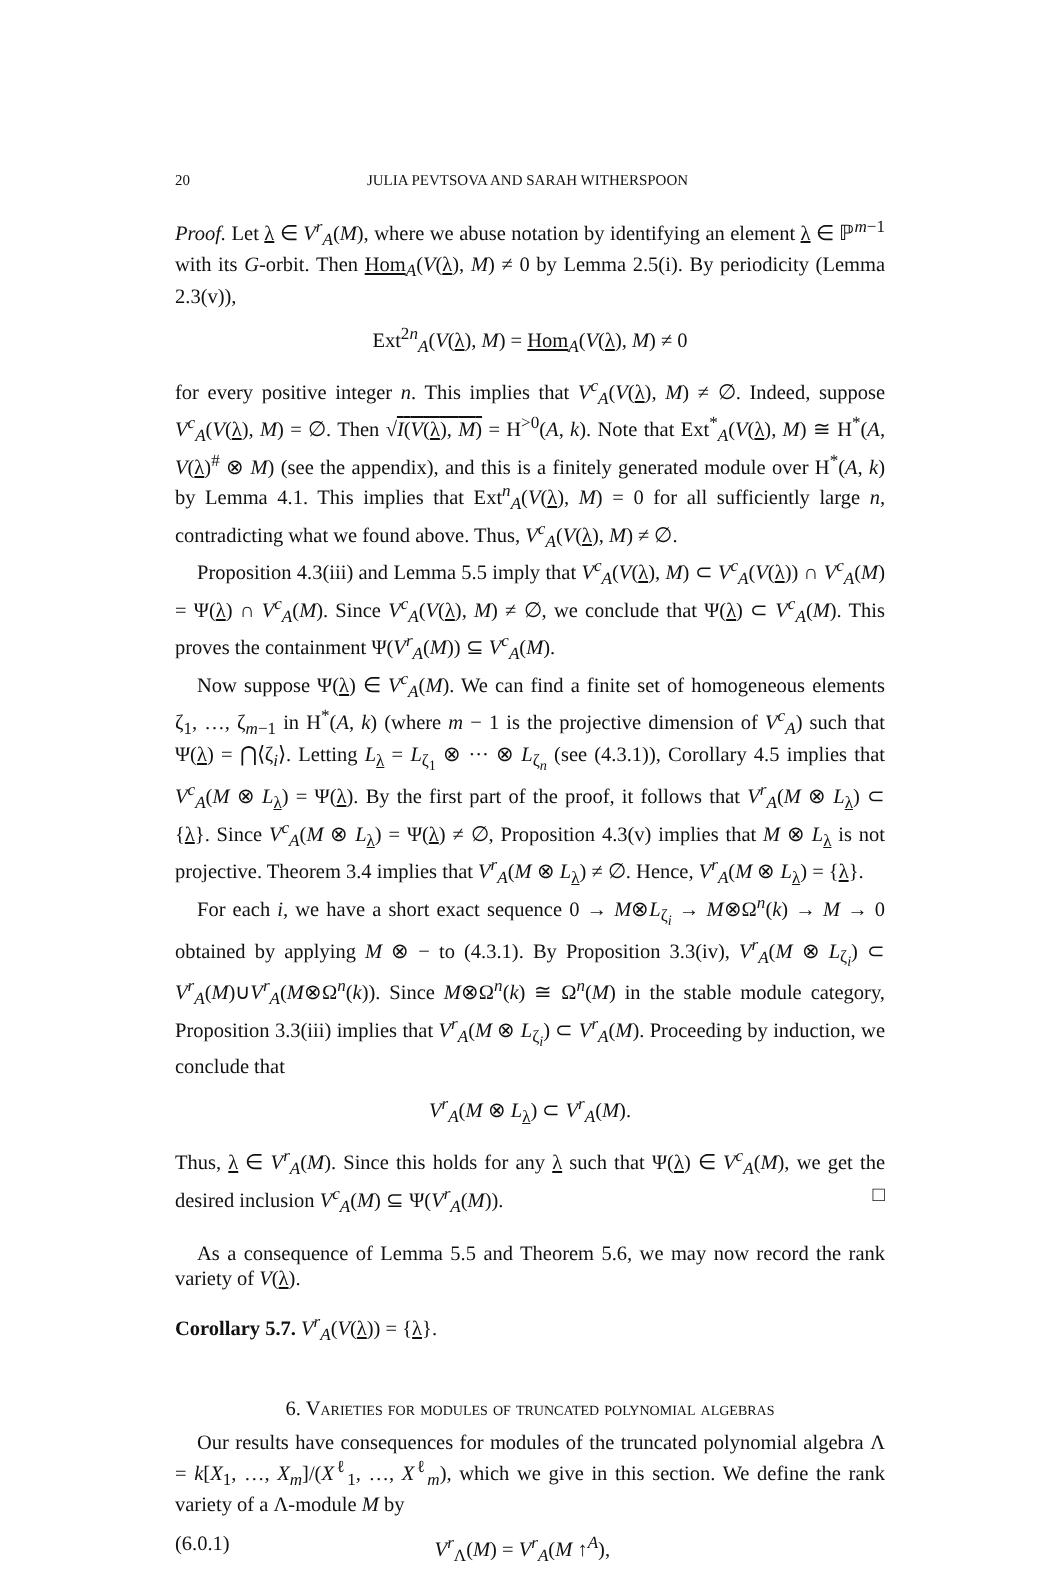20 JULIA PEVTSOVA AND SARAH WITHERSPOON
Proof. Let λ ∈ V<sup>r</sup><sub>A</sub>(M), where we abuse notation by identifying an element λ ∈ ℙ<sup>m−1</sup> with its G-orbit. Then Hom<sub>A</sub>(V(λ), M) ≠ 0 by Lemma 2.5(i). By periodicity (Lemma 2.3(v)),
Ext<sup>2n</sup><sub>A</sub>(V(λ), M) = Hom<sub>A</sub>(V(λ), M) ≠ 0
for every positive integer n. This implies that V<sup>c</sup><sub>A</sub>(V(λ), M) ≠ ∅. Indeed, suppose V<sup>c</sup><sub>A</sub>(V(λ), M) = ∅. Then √I(V(λ), M) = H<sup>>0</sup>(A, k). Note that Ext<sup>*</sup><sub>A</sub>(V(λ), M) ≅ H<sup>*</sup>(A, V(λ)<sup>#</sup> ⊗ M) (see the appendix), and this is a finitely generated module over H<sup>*</sup>(A, k) by Lemma 4.1. This implies that Ext<sup>n</sup><sub>A</sub>(V(λ), M) = 0 for all sufficiently large n, contradicting what we found above. Thus, V<sup>c</sup><sub>A</sub>(V(λ), M) ≠ ∅.
Proposition 4.3(iii) and Lemma 5.5 imply that V<sup>c</sup><sub>A</sub>(V(λ), M) ⊂ V<sup>c</sup><sub>A</sub>(V(λ)) ∩ V<sup>c</sup><sub>A</sub>(M) = Ψ(λ) ∩ V<sup>c</sup><sub>A</sub>(M). Since V<sup>c</sup><sub>A</sub>(V(λ), M) ≠ ∅, we conclude that Ψ(λ) ⊂ V<sup>c</sup><sub>A</sub>(M). This proves the containment Ψ(V<sup>r</sup><sub>A</sub>(M)) ⊆ V<sup>c</sup><sub>A</sub>(M).
Now suppose Ψ(λ) ∈ V<sup>c</sup><sub>A</sub>(M). We can find a finite set of homogeneous elements ζ<sub>1</sub>, …, ζ<sub>m−1</sub> in H<sup>*</sup>(A, k) (where m − 1 is the projective dimension of V<sup>c</sup><sub>A</sub>) such that Ψ(λ) = ⋂⟨ζ<sub>i</sub>⟩. Letting L<sub>λ</sub> = L<sub>ζ<sub>1</sub></sub> ⊗ ··· ⊗ L<sub>ζ<sub>n</sub></sub> (see (4.3.1)), Corollary 4.5 implies that V<sup>c</sup><sub>A</sub>(M ⊗ L<sub>λ</sub>) = Ψ(λ). By the first part of the proof, it follows that V<sup>r</sup><sub>A</sub>(M ⊗ L<sub>λ</sub>) ⊂ {λ}. Since V<sup>c</sup><sub>A</sub>(M ⊗ L<sub>λ</sub>) = Ψ(λ) ≠ ∅, Proposition 4.3(v) implies that M ⊗ L<sub>λ</sub> is not projective. Theorem 3.4 implies that V<sup>r</sup><sub>A</sub>(M ⊗ L<sub>λ</sub>) ≠ ∅. Hence, V<sup>r</sup><sub>A</sub>(M ⊗ L<sub>λ</sub>) = {λ}.
For each i, we have a short exact sequence 0 → M⊗L<sub>ζ<sub>i</sub></sub> → M⊗Ω<sup>n</sup>(k) → M → 0 obtained by applying M ⊗ − to (4.3.1). By Proposition 3.3(iv), V<sup>r</sup><sub>A</sub>(M ⊗ L<sub>ζ<sub>i</sub></sub>) ⊂ V<sup>r</sup><sub>A</sub>(M)∪V<sup>r</sup><sub>A</sub>(M⊗Ω<sup>n</sup>(k)). Since M⊗Ω<sup>n</sup>(k) ≅ Ω<sup>n</sup>(M) in the stable module category, Proposition 3.3(iii) implies that V<sup>r</sup><sub>A</sub>(M ⊗ L<sub>ζ<sub>i</sub></sub>) ⊂ V<sup>r</sup><sub>A</sub>(M). Proceeding by induction, we conclude that
V<sup>r</sup><sub>A</sub>(M ⊗ L<sub>λ</sub>) ⊂ V<sup>r</sup><sub>A</sub>(M).
Thus, λ ∈ V<sup>r</sup><sub>A</sub>(M). Since this holds for any λ such that Ψ(λ) ∈ V<sup>c</sup><sub>A</sub>(M), we get the desired inclusion V<sup>c</sup><sub>A</sub>(M) ⊆ Ψ(V<sup>r</sup><sub>A</sub>(M)). □
As a consequence of Lemma 5.5 and Theorem 5.6, we may now record the rank variety of V(λ).
Corollary 5.7. V<sup>r</sup><sub>A</sub>(V(λ)) = {λ}.
6. Varieties for modules of truncated polynomial algebras
Our results have consequences for modules of the truncated polynomial algebra Λ = k[X<sub>1</sub>, …, X<sub>m</sub>]/(X<sup>ℓ</sup><sub>1</sub>, …, X<sup>ℓ</sup><sub>m</sub>), which we give in this section. We define the rank variety of a Λ-module M by
(6.0.1) V<sup>r</sup><sub>Λ</sub>(M) = V<sup>r</sup><sub>A</sub>(M ↑<sup>A</sup>),